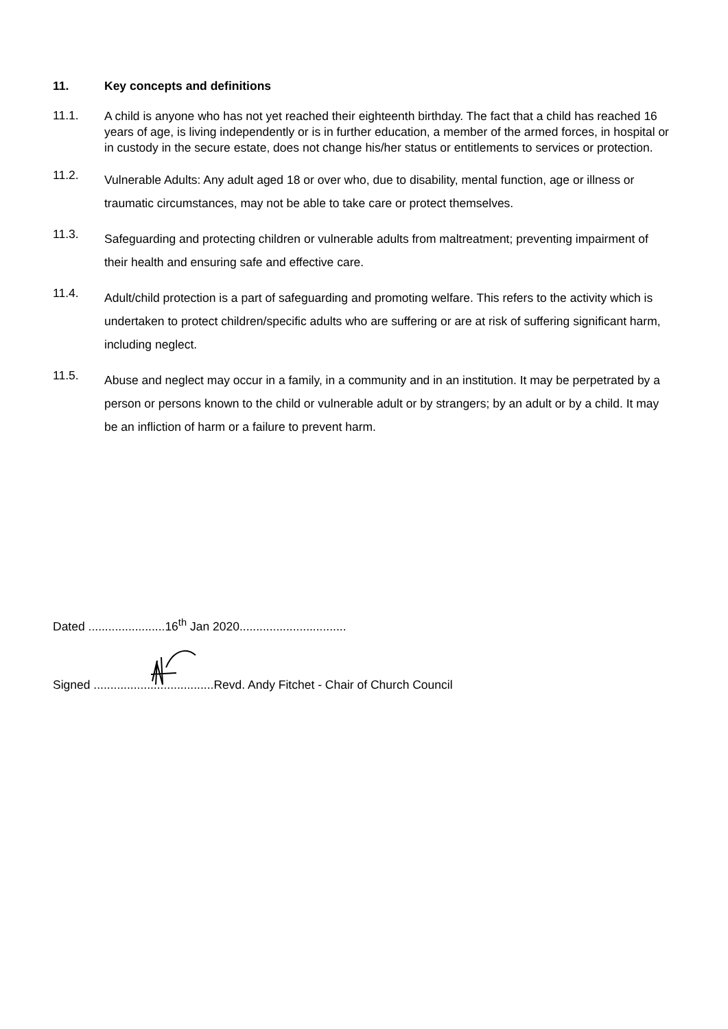11. Key concepts and definitions
11.1. A child is anyone who has not yet reached their eighteenth birthday. The fact that a child has reached 16 years of age, is living independently or is in further education, a member of the armed forces, in hospital or in custody in the secure estate, does not change his/her status or entitlements to services or protection.
11.2. Vulnerable Adults: Any adult aged 18 or over who, due to disability, mental function, age or illness or traumatic circumstances, may not be able to take care or protect themselves.
11.3. Safeguarding and protecting children or vulnerable adults from maltreatment; preventing impairment of their health and ensuring safe and effective care.
11.4. Adult/child protection is a part of safeguarding and promoting welfare. This refers to the activity which is undertaken to protect children/specific adults who are suffering or are at risk of suffering significant harm, including neglect.
11.5. Abuse and neglect may occur in a family, in a community and in an institution. It may be perpetrated by a person or persons known to the child or vulnerable adult or by strangers; by an adult or by a child. It may be an infliction of harm or a failure to prevent harm.
Dated .......................16<sup>th</sup> Jan 2020................................
Signed ....................................Revd. Andy Fitchet - Chair of Church Council